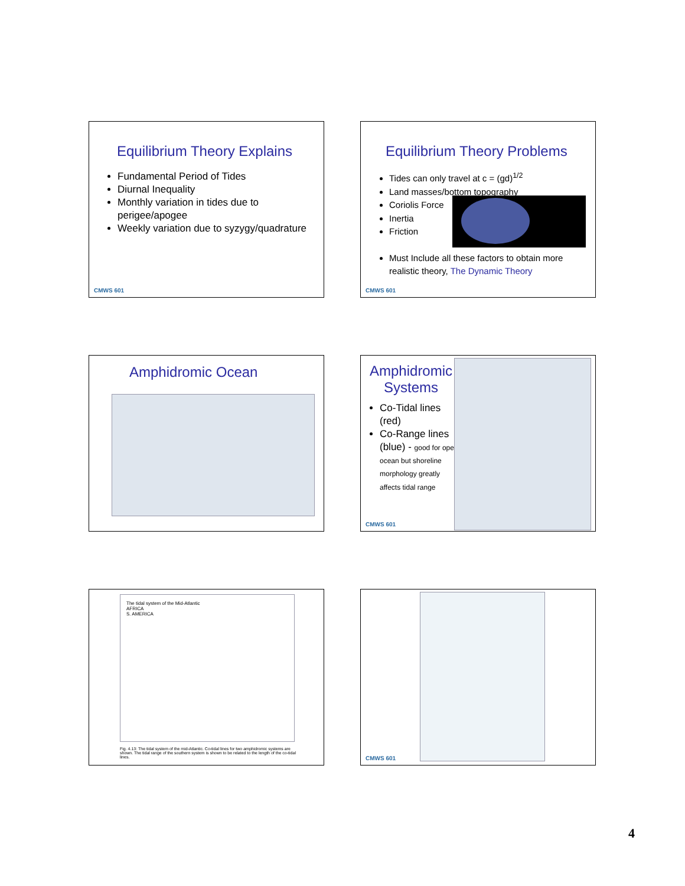Equilibrium Theory Explains
Fundamental Period of Tides
Diurnal Inequality
Monthly variation in tides due to perigee/apogee
Weekly variation due to syzygy/quadrature
CMWS 601
Equilibrium Theory Problems
Tides can only travel at c = (gd)<sup>1/2</sup>
Land masses/bottom topography
Coriolis Force
Inertia
Friction
Must Include all these factors to obtain more realistic theory, The Dynamic Theory
CMWS 601
Amphidromic Ocean
Amphidromic Systems
Co-Tidal lines (red)
Co-Range lines (blue) - good for open ocean but shoreline morphology greatly affects tidal range
CMWS 601
The tidal system of the Mid-Atlantic
AFRICA
S. AMERICA
Fig. 4.13: The tidal system of the mid-Atlantic. Co-tidal lines for two amphidromic systems are shown. The tidal range of the southern system is shown to be related to the length of the co-tidal lines.
CMWS 601
4